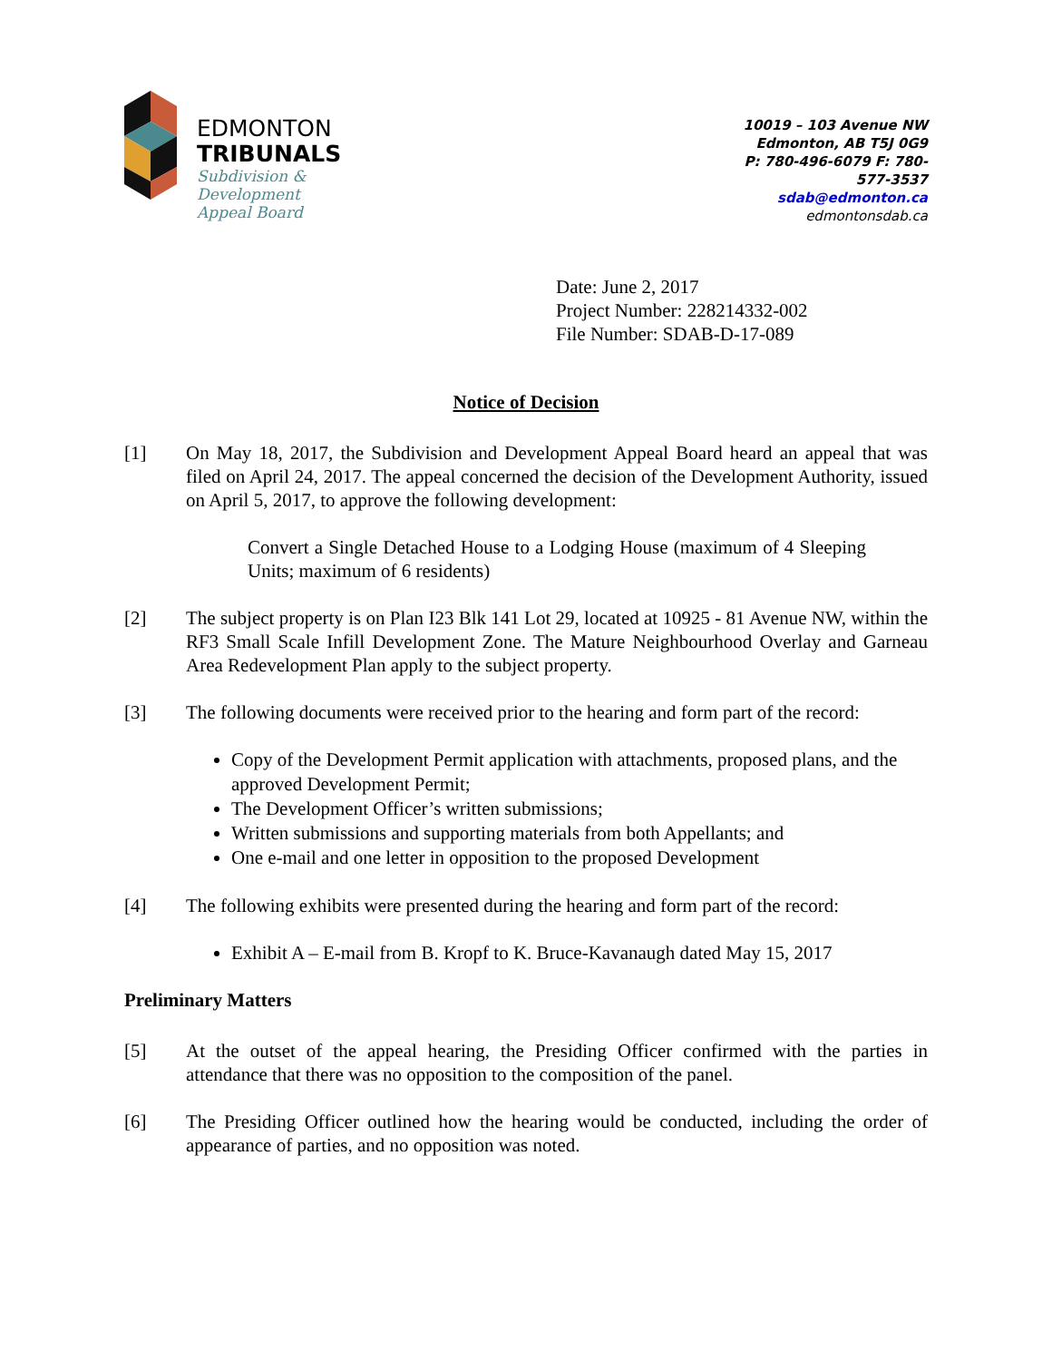EDMONTON
TRIBUNALS
Subdivision &
Development
Appeal Board
10019 – 103 Avenue NW
Edmonton, AB T5J 0G9
P: 780-496-6079 F: 780-577-3537
sdab@edmonton.ca
edmontonsdab.ca
Date: June 2, 2017
Project Number: 228214332-002
File Number: SDAB-D-17-089
Notice of Decision
[1] On May 18, 2017, the Subdivision and Development Appeal Board heard an appeal that was filed on April 24, 2017. The appeal concerned the decision of the Development Authority, issued on April 5, 2017, to approve the following development:
Convert a Single Detached House to a Lodging House (maximum of 4 Sleeping Units; maximum of 6 residents)
[2] The subject property is on Plan I23 Blk 141 Lot 29, located at 10925 - 81 Avenue NW, within the RF3 Small Scale Infill Development Zone. The Mature Neighbourhood Overlay and Garneau Area Redevelopment Plan apply to the subject property.
[3] The following documents were received prior to the hearing and form part of the record:
Copy of the Development Permit application with attachments, proposed plans, and the approved Development Permit;
The Development Officer’s written submissions;
Written submissions and supporting materials from both Appellants; and
One e-mail and one letter in opposition to the proposed Development
[4] The following exhibits were presented during the hearing and form part of the record:
Exhibit A – E-mail from B. Kropf to K. Bruce-Kavanaugh dated May 15, 2017
Preliminary Matters
[5] At the outset of the appeal hearing, the Presiding Officer confirmed with the parties in attendance that there was no opposition to the composition of the panel.
[6] The Presiding Officer outlined how the hearing would be conducted, including the order of appearance of parties, and no opposition was noted.